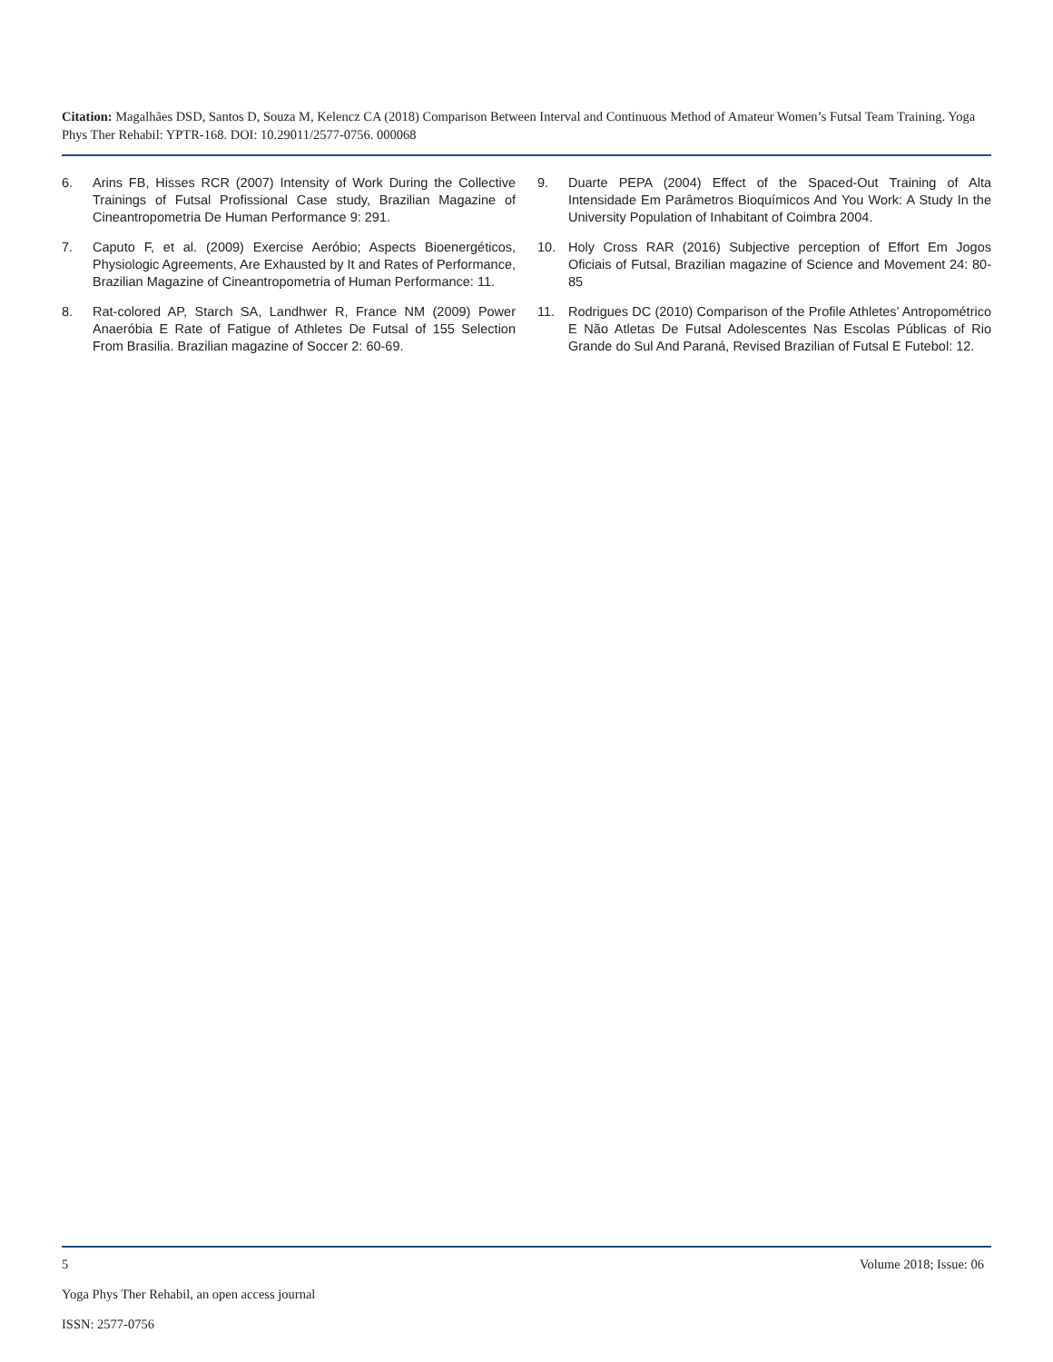Citation: Magalhães DSD, Santos D, Souza M, Kelencz CA (2018) Comparison Between Interval and Continuous Method of Amateur Women’s Futsal Team Training. Yoga Phys Ther Rehabil: YPTR-168. DOI: 10.29011/2577-0756. 000068
6. Arins FB, Hisses RCR (2007) Intensity of Work During the Collective Trainings of Futsal Profissional Case study, Brazilian Magazine of Cineantropometria De Human Performance 9: 291.
7. Caputo F, et al. (2009) Exercise Aeróbio; Aspects Bioenergéticos, Physiologic Agreements, Are Exhausted by It and Rates of Performance, Brazilian Magazine of Cineantropometria of Human Performance: 11.
8. Rat-colored AP, Starch SA, Landhwer R, France NM (2009) Power Anaeróbia E Rate of Fatigue of Athletes De Futsal of 155 Selection From Brasilia. Brazilian magazine of Soccer 2: 60-69.
9. Duarte PEPA (2004) Effect of the Spaced-Out Training of Alta Intensidade Em Parâmetros Bioquímicos And You Work: A Study In the University Population of Inhabitant of Coimbra 2004.
10. Holy Cross RAR (2016) Subjective perception of Effort Em Jogos Oficiais of Futsal, Brazilian magazine of Science and Movement 24: 80-85
11. Rodrigues DC (2010) Comparison of the Profile Athletes’ Antropométrico E Não Atletas De Futsal Adolescentes Nas Escolas Públicas of Rio Grande do Sul And Paraná, Revised Brazilian of Futsal E Futebol: 12.
5 Volume 2018; Issue: 06
Yoga Phys Ther Rehabil, an open access journal
ISSN: 2577-0756